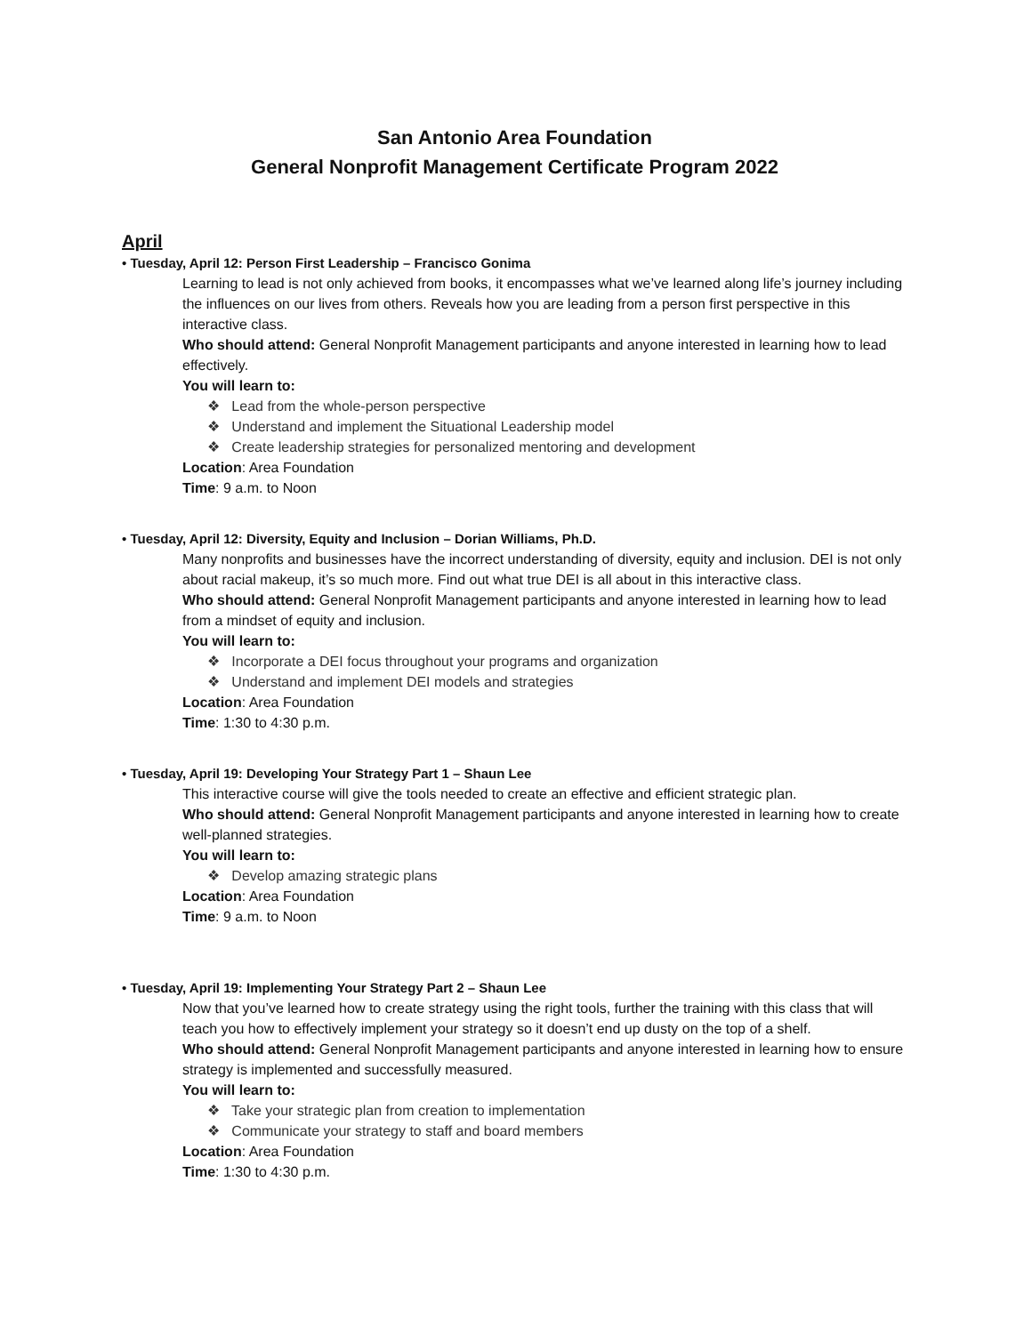San Antonio Area Foundation
General Nonprofit Management Certificate Program 2022
April
• Tuesday, April 12: Person First Leadership – Francisco Gonima
Learning to lead is not only achieved from books, it encompasses what we’ve learned along life’s journey including the influences on our lives from others. Reveals how you are leading from a person first perspective in this interactive class.
Who should attend: General Nonprofit Management participants and anyone interested in learning how to lead effectively.
You will learn to:
❖ Lead from the whole-person perspective
❖ Understand and implement the Situational Leadership model
❖ Create leadership strategies for personalized mentoring and development
Location: Area Foundation
Time: 9 a.m. to Noon
• Tuesday, April 12: Diversity, Equity and Inclusion – Dorian Williams, Ph.D.
Many nonprofits and businesses have the incorrect understanding of diversity, equity and inclusion. DEI is not only about racial makeup, it’s so much more. Find out what true DEI is all about in this interactive class.
Who should attend: General Nonprofit Management participants and anyone interested in learning how to lead from a mindset of equity and inclusion.
You will learn to:
❖ Incorporate a DEI focus throughout your programs and organization
❖ Understand and implement DEI models and strategies
Location: Area Foundation
Time: 1:30 to 4:30 p.m.
• Tuesday, April 19: Developing Your Strategy Part 1 – Shaun Lee
This interactive course will give the tools needed to create an effective and efficient strategic plan.
Who should attend: General Nonprofit Management participants and anyone interested in learning how to create well-planned strategies.
You will learn to:
❖ Develop amazing strategic plans
Location: Area Foundation
Time: 9 a.m. to Noon
• Tuesday, April 19: Implementing Your Strategy Part 2 – Shaun Lee
Now that you’ve learned how to create strategy using the right tools, further the training with this class that will teach you how to effectively implement your strategy so it doesn’t end up dusty on the top of a shelf.
Who should attend: General Nonprofit Management participants and anyone interested in learning how to ensure strategy is implemented and successfully measured.
You will learn to:
❖ Take your strategic plan from creation to implementation
❖ Communicate your strategy to staff and board members
Location: Area Foundation
Time: 1:30 to 4:30 p.m.